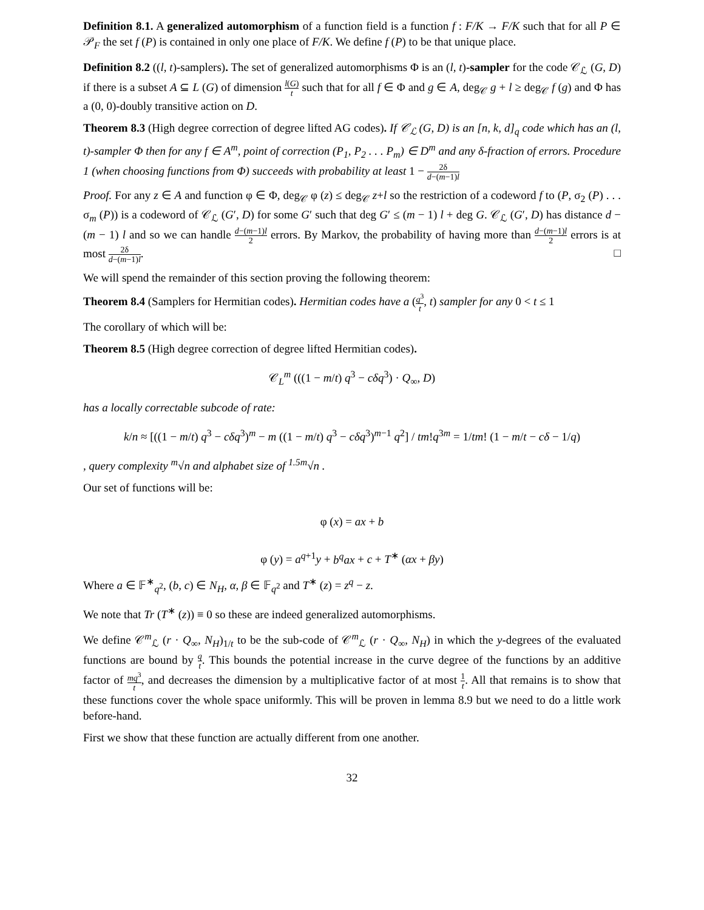Definition 8.1. A generalized automorphism of a function field is a function f : F/K → F/K such that for all P ∈ 𝒫<sub>F</sub> the set f (P) is contained in only one place of F/K. We define f (P) to be that unique place.
Definition 8.2 ((l, t)-samplers). The set of generalized automorphisms Φ is an (l, t)-sampler for the code 𝒞<sub>ℒ</sub> (G, D) if there is a subset A ⊆ L (G) of dimension l(G) t such that for all f ∈ Φ and g ∈ A, deg<sub>𝒞</sub> g + l ≥ deg<sub>𝒞</sub> f (g) and Φ has a (0, 0)-doubly transitive action on D.
Theorem 8.3 (High degree correction of degree lifted AG codes). If 𝒞<sub>ℒ</sub> (G, D) is an [n, k, d]<sub>q</sub> code which has an (l, t)-sampler Φ then for any f ∈ A<sup>m</sup>, point of correction (P<sub>1</sub>, P<sub>2</sub> . . . P<sub>m</sub>) ∈ D<sup>m</sup> and any δ-fraction of errors. Procedure 1 (when choosing functions from Φ) succeeds with probability at least 1 − 2δ d−(m−1)l
Proof. For any z ∈ A and function φ ∈ Φ, deg<sub>𝒞</sub> φ (z) ≤ deg<sub>𝒞</sub> z+l so the restriction of a codeword f to (P, σ<sub>2</sub> (P) . . . σ<sub>m</sub> (P)) is a codeword of 𝒞<sub>ℒ</sub> (G′, D) for some G′ such that deg G′ ≤ (m − 1) l + deg G. 𝒞<sub>ℒ</sub> (G′, D) has distance d − (m − 1) l and so we can handle d−(m−1)l 2 errors. By Markov, the probability of having more than d−(m−1)l 2 errors is at most 2δ d−(m−1)l. □
We will spend the remainder of this section proving the following theorem:
Theorem 8.4 (Samplers for Hermitian codes). Hermitian codes have a (q<sup>3</sup> t, t) sampler for any 0 < t ≤ 1
The corollary of which will be:
Theorem 8.5 (High degree correction of degree lifted Hermitian codes).
𝒞<sub>L</sub><sup>m</sup> (((1 − m/t) q<sup>3</sup> − cδq<sup>3</sup>) · Q<sub>∞</sub>, D)
has a locally correctable subcode of rate:
k/n ≈ [((1 − m/t) q<sup>3</sup> − cδq<sup>3</sup>)<sup>m</sup> − m ((1 − m/t) q<sup>3</sup> − cδq<sup>3</sup>)<sup>m−1</sup> q<sup>2</sup>] / tm!q<sup>3m</sup> = 1/tm! (1 − m/t − cδ − 1/q)
, query complexity <sup>m</sup>√n and alphabet size of <sup>1.5m</sup>√n .
Our set of functions will be:
φ (x) = ax + b
φ (y) = a<sup>q+1</sup>y + b<sup>q</sup>ax + c + T<sup>∗</sup> (αx + βy)
Where a ∈ 𝔽<sup>∗</sup><sub>q<sup>2</sup></sub>, (b, c) ∈ N<sub>H</sub>, α, β ∈ 𝔽<sub>q<sup>2</sup></sub> and T<sup>∗</sup> (z) = z<sup>q</sup> − z.
We note that Tr (T<sup>∗</sup> (z)) ≡ 0 so these are indeed generalized automorphisms.
We define 𝒞<sup>m</sup><sub>ℒ</sub> (r · Q<sub>∞</sub>, N<sub>H</sub>)<sub>1/t</sub> to be the sub-code of 𝒞<sup>m</sup><sub>ℒ</sub> (r · Q<sub>∞</sub>, N<sub>H</sub>) in which the y-degrees of the evaluated functions are bound by q t. This bounds the potential increase in the curve degree of the functions by an additive factor of mq<sup>3</sup> t, and decreases the dimension by a multiplicative factor of at most 1 t. All that remains is to show that these functions cover the whole space uniformly. This will be proven in lemma 8.9 but we need to do a little work before-hand.
First we show that these function are actually different from one another.
32